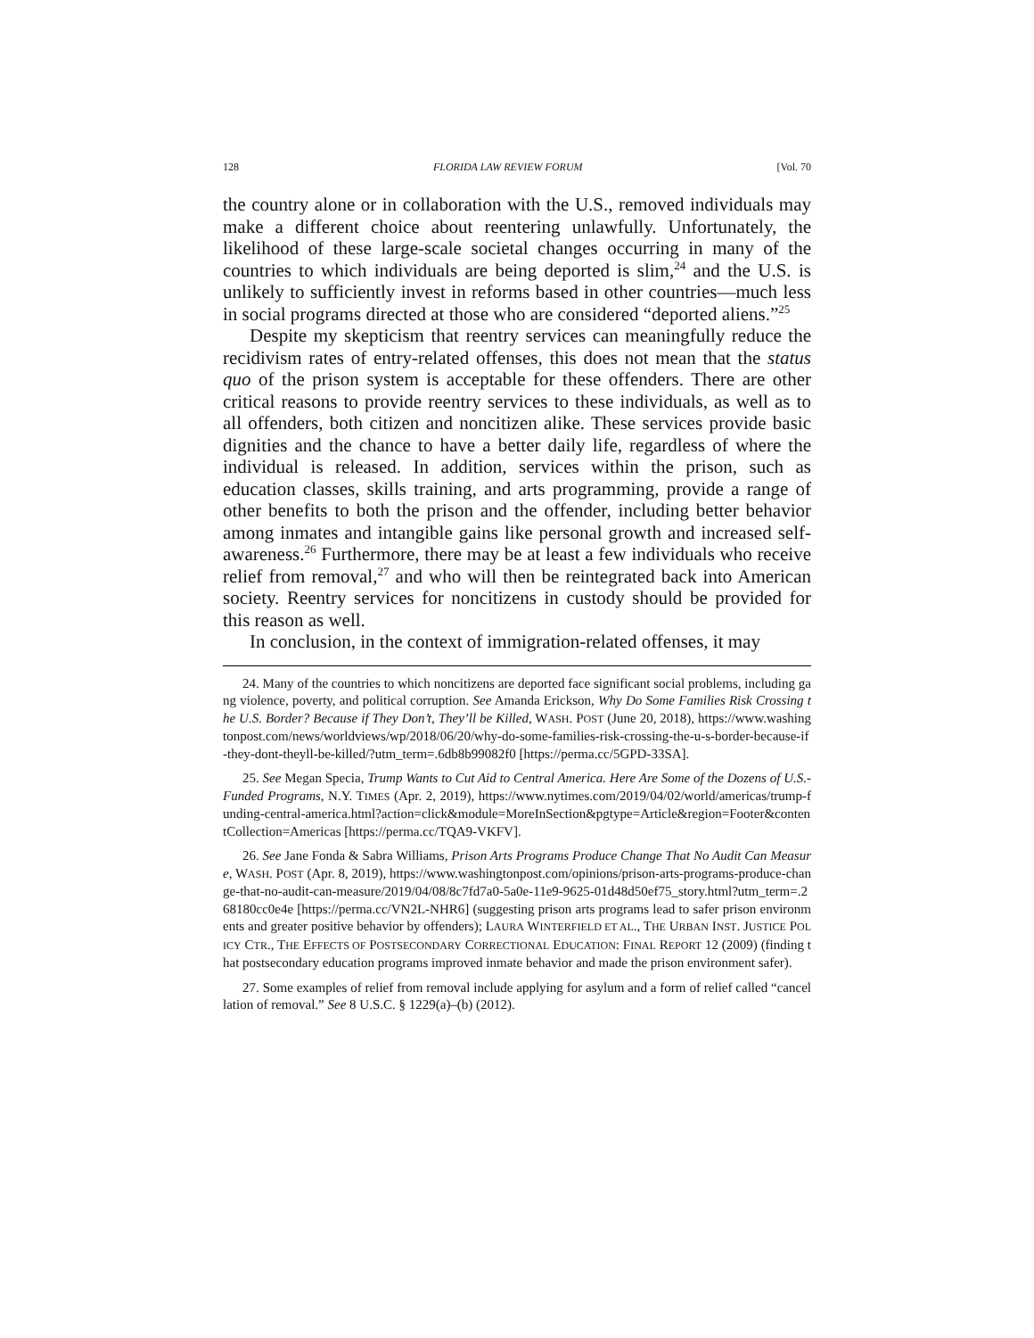128 FLORIDA LAW REVIEW FORUM [Vol. 70
the country alone or in collaboration with the U.S., removed individuals may make a different choice about reentering unlawfully. Unfortunately, the likelihood of these large-scale societal changes occurring in many of the countries to which individuals are being deported is slim,<sup>24</sup> and the U.S. is unlikely to sufficiently invest in reforms based in other countries—much less in social programs directed at those who are considered “deported aliens.”<sup>25</sup>
Despite my skepticism that reentry services can meaningfully reduce the recidivism rates of entry-related offenses, this does not mean that the status quo of the prison system is acceptable for these offenders. There are other critical reasons to provide reentry services to these individuals, as well as to all offenders, both citizen and noncitizen alike. These services provide basic dignities and the chance to have a better daily life, regardless of where the individual is released. In addition, services within the prison, such as education classes, skills training, and arts programming, provide a range of other benefits to both the prison and the offender, including better behavior among inmates and intangible gains like personal growth and increased self-awareness.<sup>26</sup> Furthermore, there may be at least a few individuals who receive relief from removal,<sup>27</sup> and who will then be reintegrated back into American society. Reentry services for noncitizens in custody should be provided for this reason as well.
In conclusion, in the context of immigration-related offenses, it may
24. Many of the countries to which noncitizens are deported face significant social problems, including gang violence, poverty, and political corruption. See Amanda Erickson, Why Do Some Families Risk Crossing the U.S. Border? Because if They Don’t, They’ll be Killed, WASH. POST (June 20, 2018), https://www.washingtonpost.com/news/worldviews/wp/2018/06/20/why-do-some-families-risk-crossing-the-u-s-border-because-if-they-dont-theyll-be-killed/?utm_term=.6db8b99082f0 [https://perma.cc/5GPD-33SA].
25. See Megan Specia, Trump Wants to Cut Aid to Central America. Here Are Some of the Dozens of U.S.-Funded Programs, N.Y. TIMES (Apr. 2, 2019), https://www.nytimes.com/2019/04/02/world/americas/trump-funding-central-america.html?action=click&module=MoreInSection&pgtype=Article&region=Footer&contentCollection=Americas [https://perma.cc/TQA9-VKFV].
26. See Jane Fonda & Sabra Williams, Prison Arts Programs Produce Change That No Audit Can Measure, WASH. POST (Apr. 8, 2019), https://www.washingtonpost.com/opinions/prison-arts-programs-produce-change-that-no-audit-can-measure/2019/04/08/8c7fd7a0-5a0e-11e9-9625-01d48d50ef75_story.html?utm_term=.268180cc0e4e [https://perma.cc/VN2L-NHR6] (suggesting prison arts programs lead to safer prison environments and greater positive behavior by offenders); LAURA WINTERFIELD ET AL., THE URBAN INST. JUSTICE POLICY CTR., THE EFFECTS OF POSTSECONDARY CORRECTIONAL EDUCATION: FINAL REPORT 12 (2009) (finding that postsecondary education programs improved inmate behavior and made the prison environment safer).
27. Some examples of relief from removal include applying for asylum and a form of relief called “cancellation of removal.” See 8 U.S.C. § 1229(a)–(b) (2012).